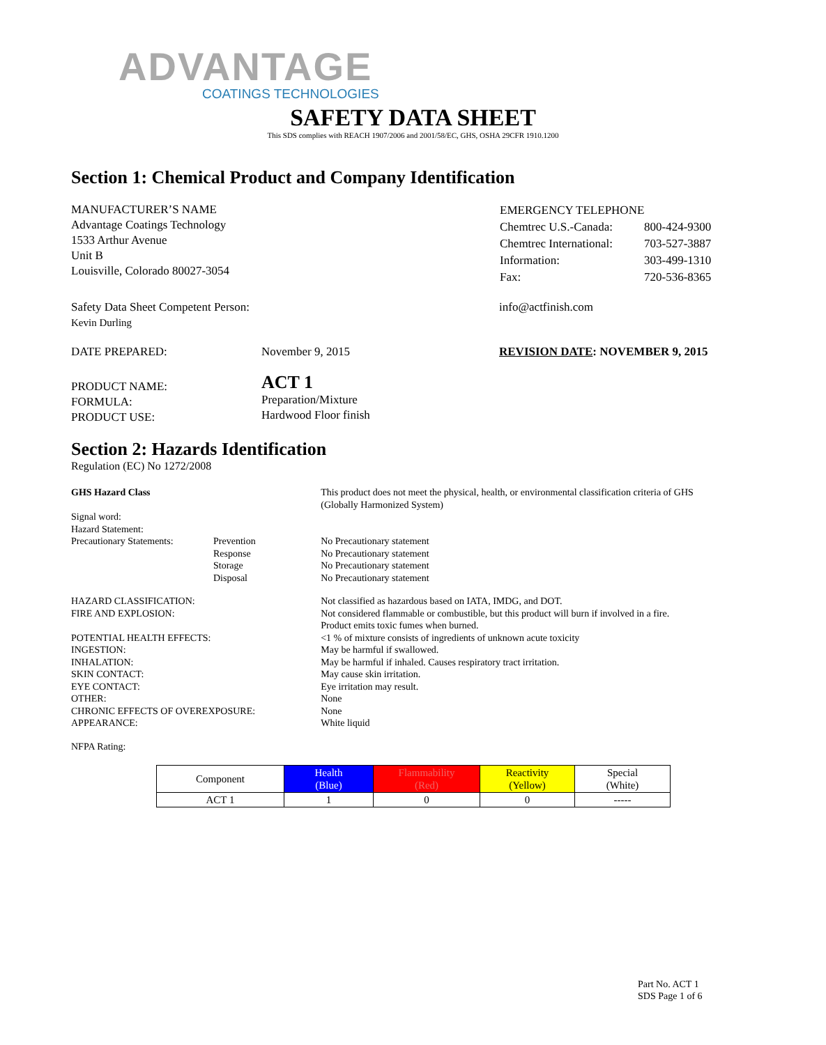ADVANTAGE
COATINGS TECHNOLOGIES
SAFETY DATA SHEET
This SDS complies with REACH 1907/2006 and 2001/58/EC, GHS, OSHA 29CFR 1910.1200
Section 1: Chemical Product and Company Identification
MANUFACTURER’S NAME
Advantage Coatings Technology
1533 Arthur Avenue
Unit B
Louisville, Colorado 80027-3054
| EMERGENCY TELEPHONE | |
| Chemtrec U.S.-Canada: | 800-424-9300 |
| Chemtrec International: | 703-527-3887 |
| Information: | 303-499-1310 |
| Fax: | 720-536-8365 |
Safety Data Sheet Competent Person:
Kevin Durling
info@actfinish.com
DATE PREPARED: November 9, 2015 REVISION DATE: NOVEMBER 9, 2015
PRODUCT NAME:
FORMULA:
PRODUCT USE:
ACT 1
Preparation/Mixture
Hardwood Floor finish
Section 2: Hazards Identification
Regulation (EC) No 1272/2008
| GHS Hazard Class | | This product does not meet the physical, health, or environmental classification criteria of GHS (Globally Harmonized System) |
| Signal word: Hazard Statement: | | |
| Precautionary Statements: | Prevention Response Storage Disposal | No Precautionary statement No Precautionary statement No Precautionary statement No Precautionary statement |
| HAZARD CLASSIFICATION: | | Not classified as hazardous based on IATA, IMDG, and DOT. |
| FIRE AND EXPLOSION: | | Not considered flammable or combustible, but this product will burn if involved in a fire. Product emits toxic fumes when burned. |
| POTENTIAL HEALTH EFFECTS: | | <1 % of mixture consists of ingredients of unknown acute toxicity |
| INGESTION: | | May be harmful if swallowed. |
| INHALATION: | | May be harmful if inhaled. Causes respiratory tract irritation. |
| SKIN CONTACT: | | May cause skin irritation. |
| EYE CONTACT: | | Eye irritation may result. |
| OTHER: | | None |
| CHRONIC EFFECTS OF OVEREXPOSURE: | | None |
| APPEARANCE: | | White liquid |
NFPA Rating:
| Component | Health (Blue) | Flammability (Red) | Reactivity (Yellow) | Special (White) |
| ACT 1 | 1 | 0 | 0 | ----- |
Part No. ACT 1
SDS Page 1 of 6